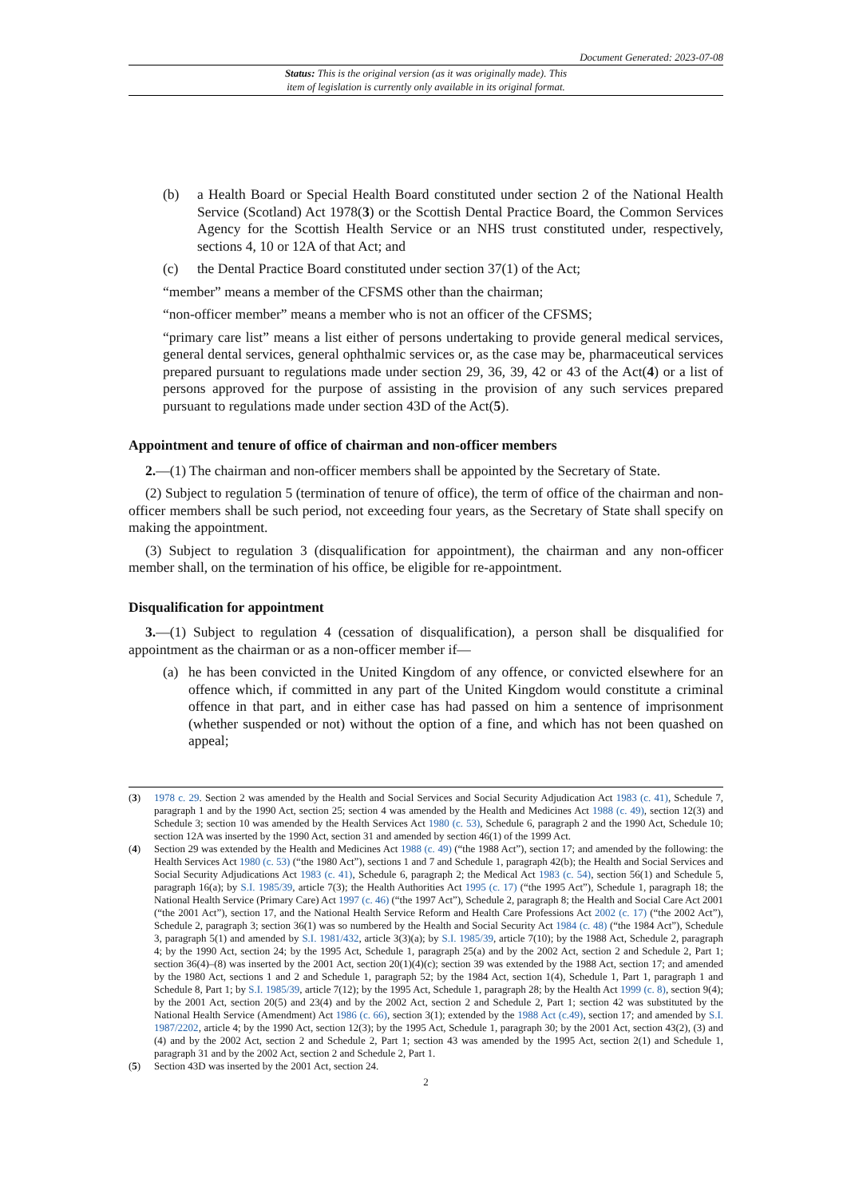Document Generated: 2023-07-08
Status: This is the original version (as it was originally made). This
item of legislation is currently only available in its original format.
(b) a Health Board or Special Health Board constituted under section 2 of the National Health Service (Scotland) Act 1978(3) or the Scottish Dental Practice Board, the Common Services Agency for the Scottish Health Service or an NHS trust constituted under, respectively, sections 4, 10 or 12A of that Act; and
(c) the Dental Practice Board constituted under section 37(1) of the Act;
“member” means a member of the CFSMS other than the chairman;
“non-officer member” means a member who is not an officer of the CFSMS;
“primary care list” means a list either of persons undertaking to provide general medical services, general dental services, general ophthalmic services or, as the case may be, pharmaceutical services prepared pursuant to regulations made under section 29, 36, 39, 42 or 43 of the Act(4) or a list of persons approved for the purpose of assisting in the provision of any such services prepared pursuant to regulations made under section 43D of the Act(5).
Appointment and tenure of office of chairman and non-officer members
2.—(1) The chairman and non-officer members shall be appointed by the Secretary of State.
(2) Subject to regulation 5 (termination of tenure of office), the term of office of the chairman and non-officer members shall be such period, not exceeding four years, as the Secretary of State shall specify on making the appointment.
(3) Subject to regulation 3 (disqualification for appointment), the chairman and any non-officer member shall, on the termination of his office, be eligible for re-appointment.
Disqualification for appointment
3.—(1) Subject to regulation 4 (cessation of disqualification), a person shall be disqualified for appointment as the chairman or as a non-officer member if—
(a) he has been convicted in the United Kingdom of any offence, or convicted elsewhere for an offence which, if committed in any part of the United Kingdom would constitute a criminal offence in that part, and in either case has had passed on him a sentence of imprisonment (whether suspended or not) without the option of a fine, and which has not been quashed on appeal;
(3) 1978 c. 29. Section 2 was amended by the Health and Social Services and Social Security Adjudication Act 1983 (c. 41), Schedule 7, paragraph 1 and by the 1990 Act, section 25; section 4 was amended by the Health and Medicines Act 1988 (c. 49), section 12(3) and Schedule 3; section 10 was amended by the Health Services Act 1980 (c. 53), Schedule 6, paragraph 2 and the 1990 Act, Schedule 10; section 12A was inserted by the 1990 Act, section 31 and amended by section 46(1) of the 1999 Act.
(4) Section 29 was extended by the Health and Medicines Act 1988 (c. 49) (“the 1988 Act”), section 17; and amended by the following: the Health Services Act 1980 (c. 53) (“the 1980 Act”), sections 1 and 7 and Schedule 1, paragraph 42(b); the Health and Social Services and Social Security Adjudications Act 1983 (c. 41), Schedule 6, paragraph 2; the Medical Act 1983 (c. 54), section 56(1) and Schedule 5, paragraph 16(a); by S.I. 1985/39, article 7(3); the Health Authorities Act 1995 (c. 17) (“the 1995 Act”), Schedule 1, paragraph 18; the National Health Service (Primary Care) Act 1997 (c. 46) (“the 1997 Act”), Schedule 2, paragraph 8; the Health and Social Care Act 2001 (“the 2001 Act”), section 17, and the National Health Service Reform and Health Care Professions Act 2002 (c. 17) (“the 2002 Act”), Schedule 2, paragraph 3; section 36(1) was so numbered by the Health and Social Security Act 1984 (c. 48) (“the 1984 Act”), Schedule 3, paragraph 5(1) and amended by S.I. 1981/432, article 3(3)(a); by S.I. 1985/39, article 7(10); by the 1988 Act, Schedule 2, paragraph 4; by the 1990 Act, section 24; by the 1995 Act, Schedule 1, paragraph 25(a) and by the 2002 Act, section 2 and Schedule 2, Part 1; section 36(4)–(8) was inserted by the 2001 Act, section 20(1)(4)(c); section 39 was extended by the 1988 Act, section 17; and amended by the 1980 Act, sections 1 and 2 and Schedule 1, paragraph 52; by the 1984 Act, section 1(4), Schedule 1, Part 1, paragraph 1 and Schedule 8, Part 1; by S.I. 1985/39, article 7(12); by the 1995 Act, Schedule 1, paragraph 28; by the Health Act 1999 (c. 8), section 9(4); by the 2001 Act, section 20(5) and 23(4) and by the 2002 Act, section 2 and Schedule 2, Part 1; section 42 was substituted by the National Health Service (Amendment) Act 1986 (c. 66), section 3(1); extended by the 1988 Act (c.49), section 17; and amended by S.I. 1987/2202, article 4; by the 1990 Act, section 12(3); by the 1995 Act, Schedule 1, paragraph 30; by the 2001 Act, section 43(2), (3) and (4) and by the 2002 Act, section 2 and Schedule 2, Part 1; section 43 was amended by the 1995 Act, section 2(1) and Schedule 1, paragraph 31 and by the 2002 Act, section 2 and Schedule 2, Part 1.
(5) Section 43D was inserted by the 2001 Act, section 24.
2